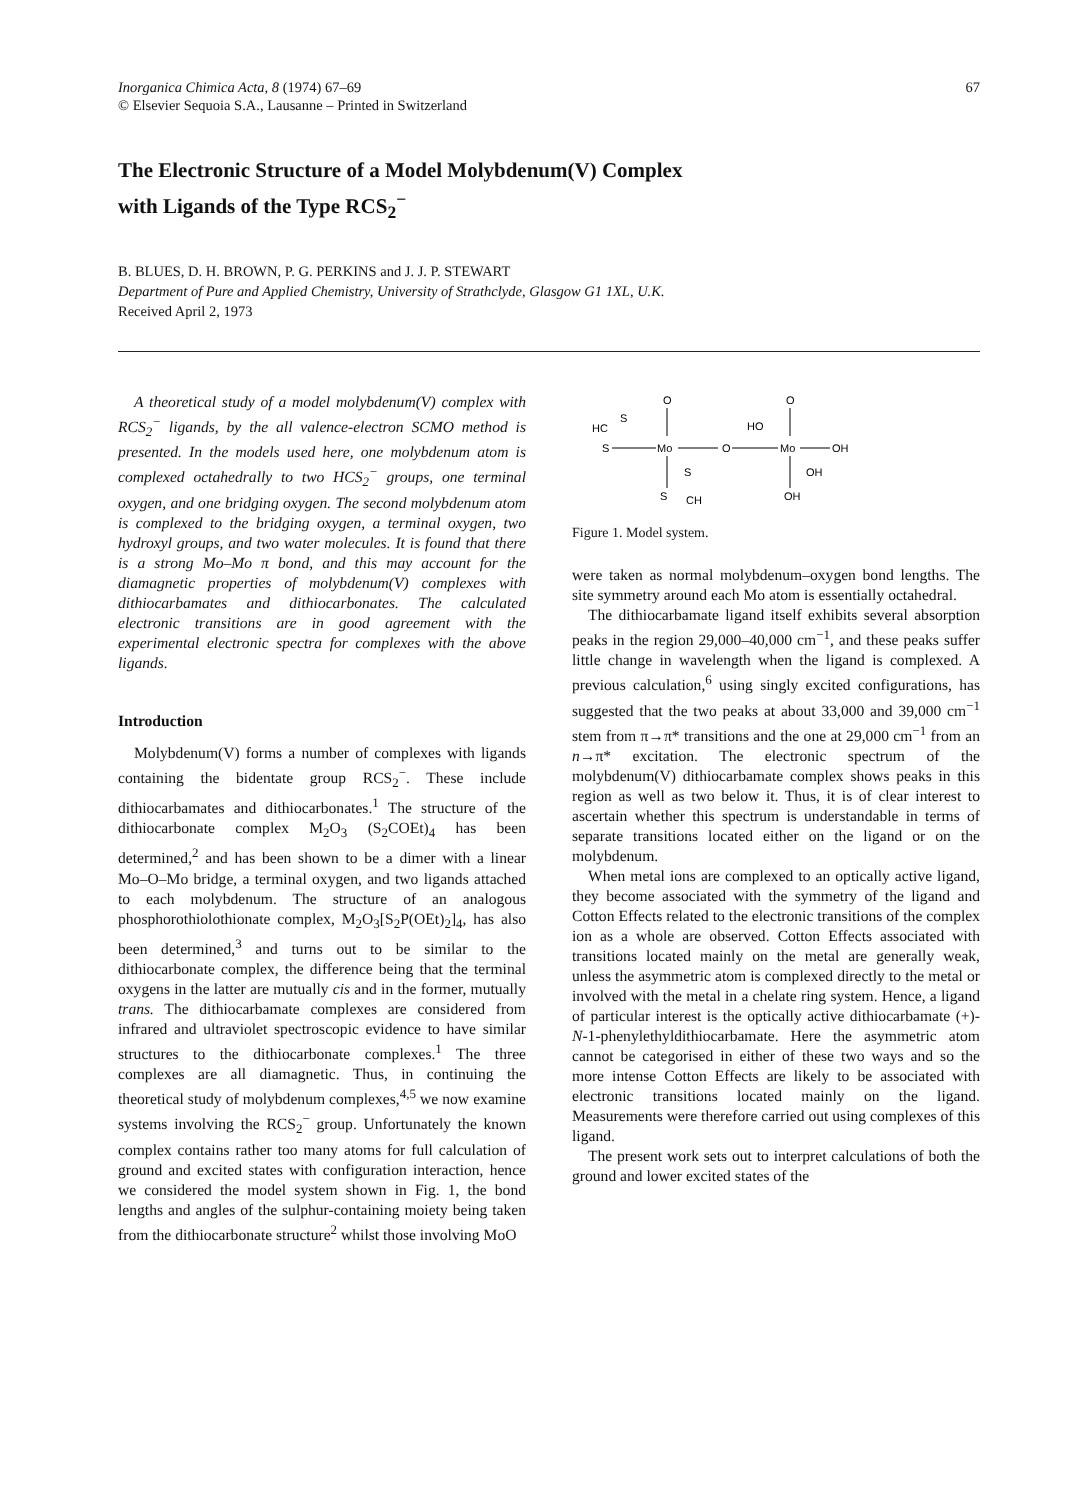Inorganica Chimica Acta, 8 (1974) 67–69
© Elsevier Sequoia S.A., Lausanne – Printed in Switzerland
67
The Electronic Structure of a Model Molybdenum(V) Complex
with Ligands of the Type RCS<sub>2</sub><sup>−</sup>
B. BLUES, D. H. BROWN, P. G. PERKINS and J. J. P. STEWART
Department of Pure and Applied Chemistry, University of Strathclyde, Glasgow G1 1XL, U.K.
Received April 2, 1973
A theoretical study of a model molybdenum(V) complex with RCS<sub>2</sub><sup>−</sup> ligands, by the all valence-electron SCMO method is presented. In the models used here, one molybdenum atom is complexed octahedrally to two HCS<sub>2</sub><sup>−</sup> groups, one terminal oxygen, and one bridging oxygen. The second molybdenum atom is complexed to the bridging oxygen, a terminal oxygen, two hydroxyl groups, and two water molecules. It is found that there is a strong Mo–Mo π bond, and this may account for the diamagnetic properties of molybdenum(V) complexes with dithiocarbamates and dithiocarbonates. The calculated electronic transitions are in good agreement with the experimental electronic spectra for complexes with the above ligands.
Introduction
Molybdenum(V) forms a number of complexes with ligands containing the bidentate group RCS<sub>2</sub><sup>−</sup>. These include dithiocarbamates and dithiocarbonates.<sup>1</sup> The structure of the dithiocarbonate complex M<sub>2</sub>O<sub>3</sub> (S<sub>2</sub>COEt)<sub>4</sub> has been determined,<sup>2</sup> and has been shown to be a dimer with a linear Mo–O–Mo bridge, a terminal oxygen, and two ligands attached to each molybdenum. The structure of an analogous phosphorothiolothionate complex, M<sub>2</sub>O<sub>3</sub>[S<sub>2</sub>P(OEt)<sub>2</sub>]<sub>4</sub>, has also been determined,<sup>3</sup> and turns out to be similar to the dithiocarbonate complex, the difference being that the terminal oxygens in the latter are mutually cis and in the former, mutually trans. The dithiocarbamate complexes are considered from infrared and ultraviolet spectroscopic evidence to have similar structures to the dithiocarbonate complexes.<sup>1</sup> The three complexes are all diamagnetic. Thus, in continuing the theoretical study of molybdenum complexes,<sup>4,5</sup> we now examine systems involving the RCS<sub>2</sub><sup>−</sup> group. Unfortunately the known complex contains rather too many atoms for full calculation of ground and excited states with configuration interaction, hence we considered the model system shown in Fig. 1, the bond lengths and angles of the sulphur-containing moiety being taken from the dithiocarbonate structure<sup>2</sup> whilst those involving MoO
O
O
HC
S
HO
S
Mo
O
Mo
OH
S
OH
S
CH
OH
Figure 1. Model system.
were taken as normal molybdenum–oxygen bond lengths. The site symmetry around each Mo atom is essentially octahedral.
The dithiocarbamate ligand itself exhibits several absorption peaks in the region 29,000–40,000 cm<sup>−1</sup>, and these peaks suffer little change in wavelength when the ligand is complexed. A previous calculation,<sup>6</sup> using singly excited configurations, has suggested that the two peaks at about 33,000 and 39,000 cm<sup>−1</sup> stem from π→π* transitions and the one at 29,000 cm<sup>−1</sup> from an n→π* excitation. The electronic spectrum of the molybdenum(V) dithiocarbamate complex shows peaks in this region as well as two below it. Thus, it is of clear interest to ascertain whether this spectrum is understandable in terms of separate transitions located either on the ligand or on the molybdenum.
When metal ions are complexed to an optically active ligand, they become associated with the symmetry of the ligand and Cotton Effects related to the electronic transitions of the complex ion as a whole are observed. Cotton Effects associated with transitions located mainly on the metal are generally weak, unless the asymmetric atom is complexed directly to the metal or involved with the metal in a chelate ring system. Hence, a ligand of particular interest is the optically active dithiocarbamate (+)-N-1-phenylethyldithiocarbamate. Here the asymmetric atom cannot be categorised in either of these two ways and so the more intense Cotton Effects are likely to be associated with electronic transitions located mainly on the ligand. Measurements were therefore carried out using complexes of this ligand.
The present work sets out to interpret calculations of both the ground and lower excited states of the